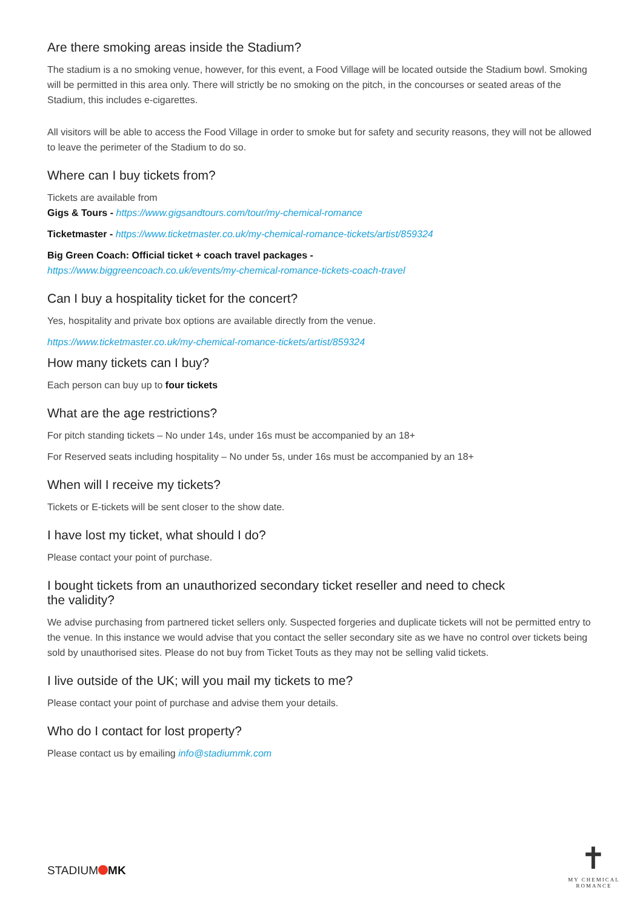Are there smoking areas inside the Stadium?
The stadium is a no smoking venue, however, for this event, a Food Village will be located outside the Stadium bowl. Smoking will be permitted in this area only. There will strictly be no smoking on the pitch, in the concourses or seated areas of the Stadium, this includes e-cigarettes.
All visitors will be able to access the Food Village in order to smoke but for safety and security reasons, they will not be allowed to leave the perimeter of the Stadium to do so.
Where can I buy tickets from?
Tickets are available from
Gigs & Tours - https://www.gigsandtours.com/tour/my-chemical-romance
Ticketmaster - https://www.ticketmaster.co.uk/my-chemical-romance-tickets/artist/859324
Big Green Coach: Official ticket + coach travel packages -
https://www.biggreencoach.co.uk/events/my-chemical-romance-tickets-coach-travel
Can I buy a hospitality ticket for the concert?
Yes, hospitality and private box options are available directly from the venue.
https://www.ticketmaster.co.uk/my-chemical-romance-tickets/artist/859324
How many tickets can I buy?
Each person can buy up to four tickets
What are the age restrictions?
For pitch standing tickets – No under 14s, under 16s must be accompanied by an 18+
For Reserved seats including hospitality – No under 5s, under 16s must be accompanied by an 18+
When will I receive my tickets?
Tickets or E-tickets will be sent closer to the show date.
I have lost my ticket, what should I do?
Please contact your point of purchase.
I bought tickets from an unauthorized secondary ticket reseller and need to check
the validity?
We advise purchasing from partnered ticket sellers only. Suspected forgeries and duplicate tickets will not be permitted entry to the venue. In this instance we would advise that you contact the seller secondary site as we have no control over tickets being sold by unauthorised sites. Please do not buy from Ticket Touts as they may not be selling valid tickets.
I live outside of the UK; will you mail my tickets to me?
Please contact your point of purchase and advise them your details.
Who do I contact for lost property?
Please contact us by emailing info@stadiummk.com
STADIUM MK
✝
MY CHEMICAL
ROMANCE